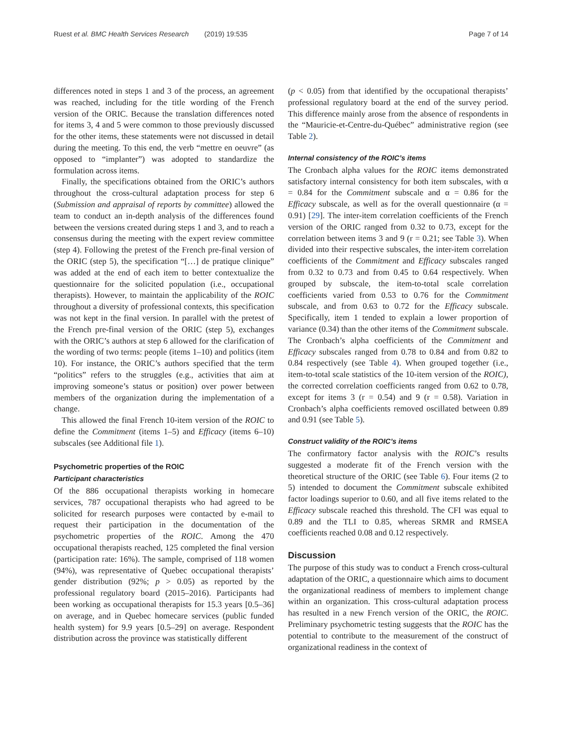Ruest et al. BMC Health Services Research (2019) 19:535 Page 7 of 14
differences noted in steps 1 and 3 of the process, an agreement was reached, including for the title wording of the French version of the ORIC. Because the translation differences noted for items 3, 4 and 5 were common to those previously discussed for the other items, these statements were not discussed in detail during the meeting. To this end, the verb “mettre en oeuvre” (as opposed to “implanter”) was adopted to standardize the formulation across items.
Finally, the specifications obtained from the ORIC’s authors throughout the cross-cultural adaptation process for step 6 (Submission and appraisal of reports by committee) allowed the team to conduct an in-depth analysis of the differences found between the versions created during steps 1 and 3, and to reach a consensus during the meeting with the expert review committee (step 4). Following the pretest of the French pre-final version of the ORIC (step 5), the specification “[…] de pratique clinique” was added at the end of each item to better contextualize the questionnaire for the solicited population (i.e., occupational therapists). However, to maintain the applicability of the ROIC throughout a diversity of professional contexts, this specification was not kept in the final version. In parallel with the pretest of the French pre-final version of the ORIC (step 5), exchanges with the ORIC’s authors at step 6 allowed for the clarification of the wording of two terms: people (items 1–10) and politics (item 10). For instance, the ORIC’s authors specified that the term “politics” refers to the struggles (e.g., activities that aim at improving someone’s status or position) over power between members of the organization during the implementation of a change.
This allowed the final French 10-item version of the ROIC to define the Commitment (items 1–5) and Efficacy (items 6–10) subscales (see Additional file 1).
Psychometric properties of the ROIC
Participant characteristics
Of the 886 occupational therapists working in homecare services, 787 occupational therapists who had agreed to be solicited for research purposes were contacted by e-mail to request their participation in the documentation of the psychometric properties of the ROIC. Among the 470 occupational therapists reached, 125 completed the final version (participation rate: 16%). The sample, comprised of 118 women (94%), was representative of Quebec occupational therapists’ gender distribution (92%; p > 0.05) as reported by the professional regulatory board (2015–2016). Participants had been working as occupational therapists for 15.3 years [0.5–36] on average, and in Quebec homecare services (public funded health system) for 9.9 years [0.5–29] on average. Respondent distribution across the province was statistically different
(p < 0.05) from that identified by the occupational therapists’ professional regulatory board at the end of the survey period. This difference mainly arose from the absence of respondents in the “Mauricie-et-Centre-du-Québec” administrative region (see Table 2).
Internal consistency of the ROIC’s items
The Cronbach alpha values for the ROIC items demonstrated satisfactory internal consistency for both item subscales, with α = 0.84 for the Commitment subscale and α = 0.86 for the Efficacy subscale, as well as for the overall questionnaire (α = 0.91) [29]. The inter-item correlation coefficients of the French version of the ORIC ranged from 0.32 to 0.73, except for the correlation between items 3 and 9 (r = 0.21; see Table 3). When divided into their respective subscales, the inter-item correlation coefficients of the Commitment and Efficacy subscales ranged from 0.32 to 0.73 and from 0.45 to 0.64 respectively. When grouped by subscale, the item-to-total scale correlation coefficients varied from 0.53 to 0.76 for the Commitment subscale, and from 0.63 to 0.72 for the Efficacy subscale. Specifically, item 1 tended to explain a lower proportion of variance (0.34) than the other items of the Commitment subscale. The Cronbach’s alpha coefficients of the Commitment and Efficacy subscales ranged from 0.78 to 0.84 and from 0.82 to 0.84 respectively (see Table 4). When grouped together (i.e., item-to-total scale statistics of the 10-item version of the ROIC), the corrected correlation coefficients ranged from 0.62 to 0.78, except for items 3 (r = 0.54) and 9 (r = 0.58). Variation in Cronbach’s alpha coefficients removed oscillated between 0.89 and 0.91 (see Table 5).
Construct validity of the ROIC’s items
The confirmatory factor analysis with the ROIC’s results suggested a moderate fit of the French version with the theoretical structure of the ORIC (see Table 6). Four items (2 to 5) intended to document the Commitment subscale exhibited factor loadings superior to 0.60, and all five items related to the Efficacy subscale reached this threshold. The CFI was equal to 0.89 and the TLI to 0.85, whereas SRMR and RMSEA coefficients reached 0.08 and 0.12 respectively.
Discussion
The purpose of this study was to conduct a French cross-cultural adaptation of the ORIC, a questionnaire which aims to document the organizational readiness of members to implement change within an organization. This cross-cultural adaptation process has resulted in a new French version of the ORIC, the ROIC. Preliminary psychometric testing suggests that the ROIC has the potential to contribute to the measurement of the construct of organizational readiness in the context of